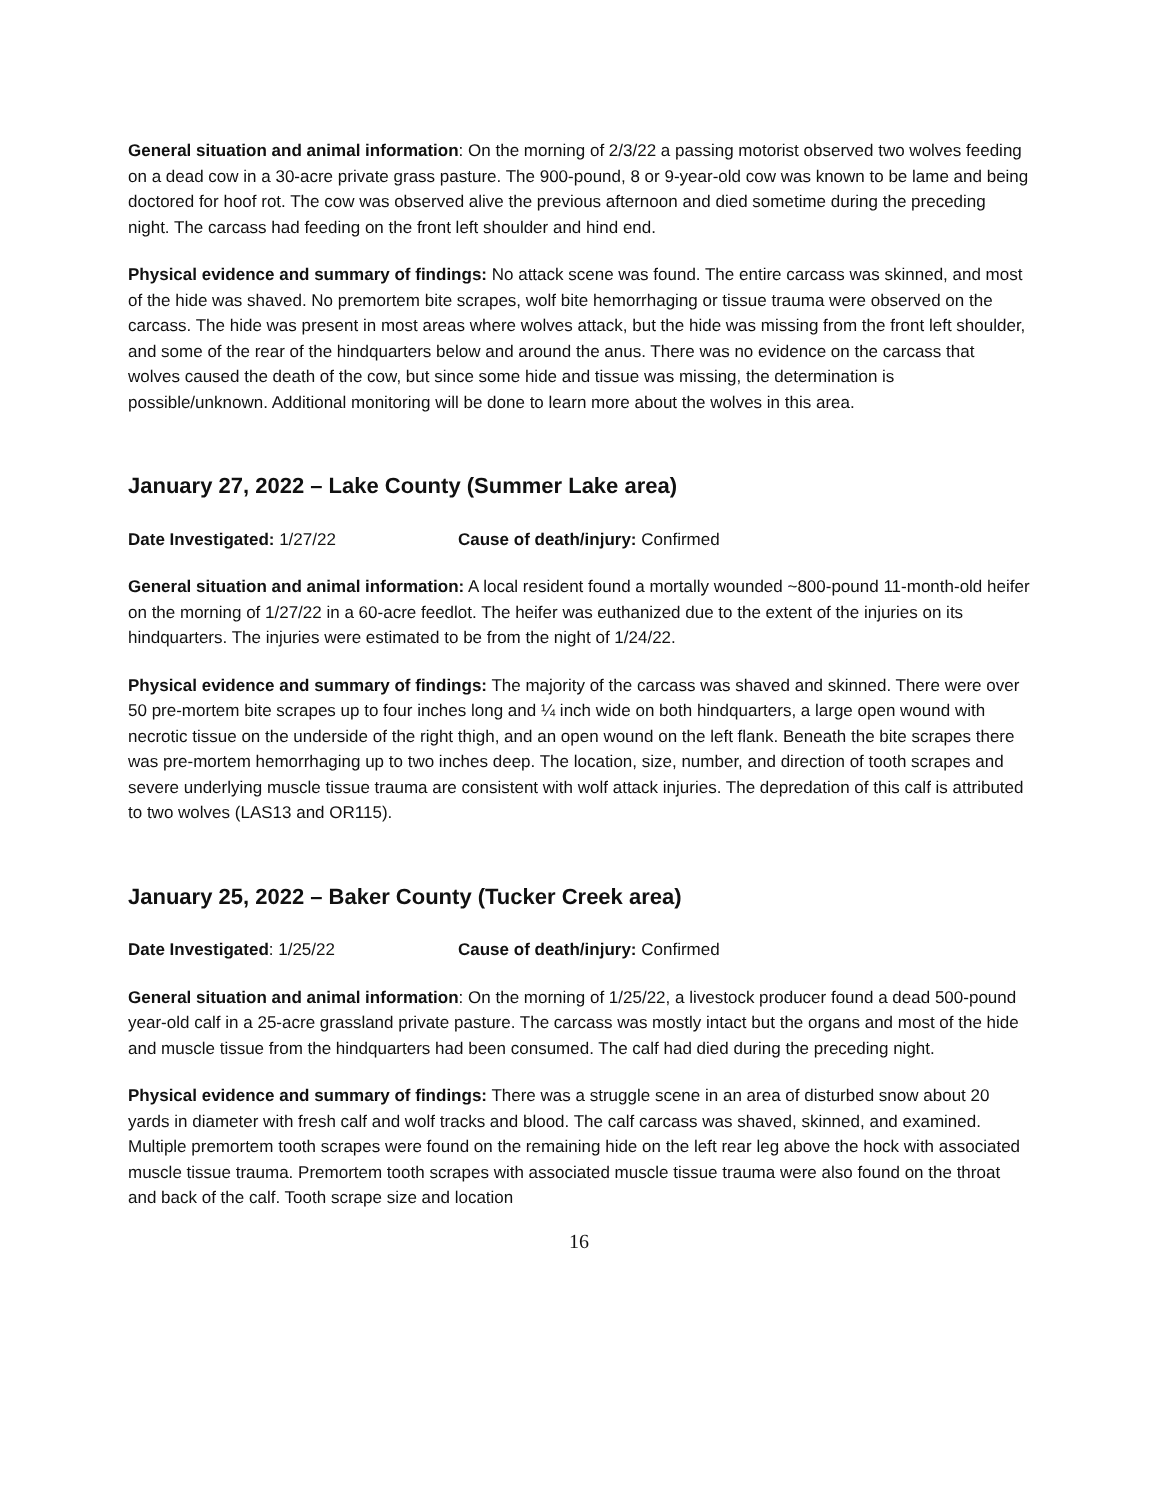General situation and animal information: On the morning of 2/3/22 a passing motorist observed two wolves feeding on a dead cow in a 30-acre private grass pasture. The 900-pound, 8 or 9-year-old cow was known to be lame and being doctored for hoof rot. The cow was observed alive the previous afternoon and died sometime during the preceding night. The carcass had feeding on the front left shoulder and hind end.
Physical evidence and summary of findings: No attack scene was found. The entire carcass was skinned, and most of the hide was shaved. No premortem bite scrapes, wolf bite hemorrhaging or tissue trauma were observed on the carcass. The hide was present in most areas where wolves attack, but the hide was missing from the front left shoulder, and some of the rear of the hindquarters below and around the anus. There was no evidence on the carcass that wolves caused the death of the cow, but since some hide and tissue was missing, the determination is possible/unknown. Additional monitoring will be done to learn more about the wolves in this area.
January 27, 2022 – Lake County (Summer Lake area)
Date Investigated: 1/27/22 Cause of death/injury: Confirmed
General situation and animal information: A local resident found a mortally wounded ~800-pound 11-month-old heifer on the morning of 1/27/22 in a 60-acre feedlot. The heifer was euthanized due to the extent of the injuries on its hindquarters. The injuries were estimated to be from the night of 1/24/22.
Physical evidence and summary of findings: The majority of the carcass was shaved and skinned. There were over 50 pre-mortem bite scrapes up to four inches long and ¼ inch wide on both hindquarters, a large open wound with necrotic tissue on the underside of the right thigh, and an open wound on the left flank. Beneath the bite scrapes there was pre-mortem hemorrhaging up to two inches deep. The location, size, number, and direction of tooth scrapes and severe underlying muscle tissue trauma are consistent with wolf attack injuries. The depredation of this calf is attributed to two wolves (LAS13 and OR115).
January 25, 2022 – Baker County (Tucker Creek area)
Date Investigated: 1/25/22 Cause of death/injury: Confirmed
General situation and animal information: On the morning of 1/25/22, a livestock producer found a dead 500-pound year-old calf in a 25-acre grassland private pasture. The carcass was mostly intact but the organs and most of the hide and muscle tissue from the hindquarters had been consumed. The calf had died during the preceding night.
Physical evidence and summary of findings: There was a struggle scene in an area of disturbed snow about 20 yards in diameter with fresh calf and wolf tracks and blood. The calf carcass was shaved, skinned, and examined. Multiple premortem tooth scrapes were found on the remaining hide on the left rear leg above the hock with associated muscle tissue trauma. Premortem tooth scrapes with associated muscle tissue trauma were also found on the throat and back of the calf. Tooth scrape size and location
16